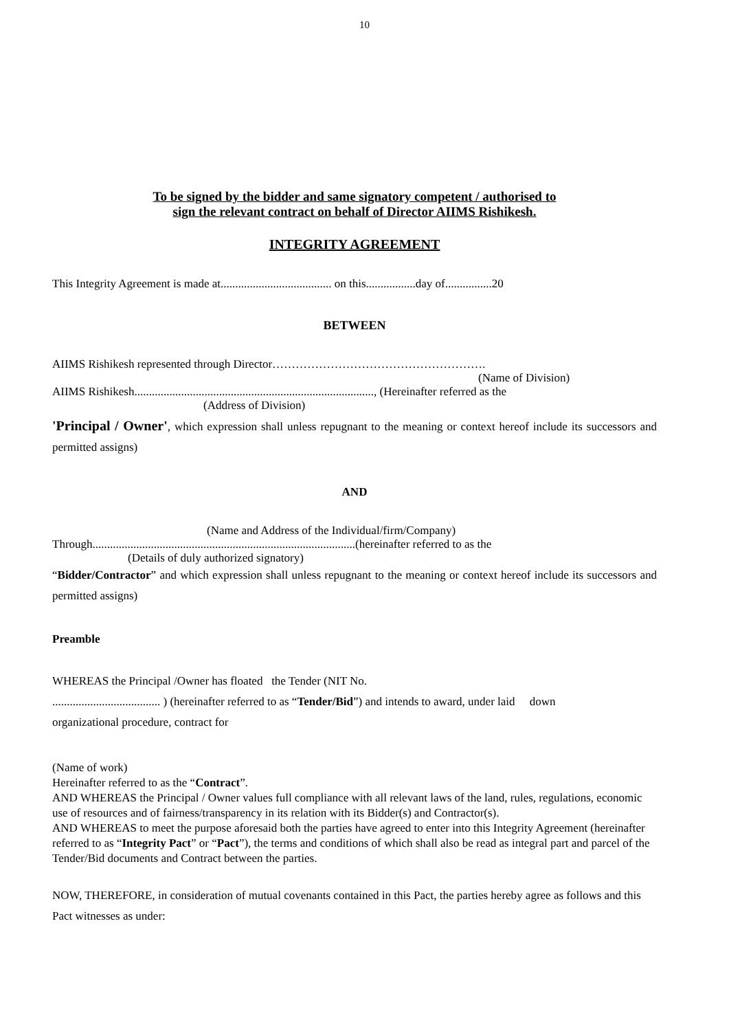10
To be signed by the bidder and same signatory competent / authorised to
sign the relevant contract on behalf of Director AIIMS Rishikesh.
INTEGRITY AGREEMENT
This Integrity Agreement is made at...................................... on this.................day of................20
BETWEEN
AIIMS Rishikesh represented through Director……………………………………………….
(Name of Division)
AIIMS Rishikesh.................................................................................., (Hereinafter referred as the
(Address of Division)
'Principal / Owner', which expression shall unless repugnant to the meaning or context hereof include its successors and permitted assigns)
AND
(Name and Address of the Individual/firm/Company)
Through..........................................................................................(hereinafter referred to as the
(Details of duly authorized signatory)
“Bidder/Contractor” and which expression shall unless repugnant to the meaning or context hereof include its successors and permitted assigns)
Preamble
WHEREAS the Principal /Owner has floated the Tender (NIT No.
..................................... ) (hereinafter referred to as “Tender/Bid”) and intends to award, under laid down
organizational procedure, contract for
(Name of work)
Hereinafter referred to as the “Contract”.
AND WHEREAS the Principal / Owner values full compliance with all relevant laws of the land, rules, regulations, economic use of resources and of fairness/transparency in its relation with its Bidder(s) and Contractor(s).
AND WHEREAS to meet the purpose aforesaid both the parties have agreed to enter into this Integrity Agreement (hereinafter referred to as “Integrity Pact” or “Pact”), the terms and conditions of which shall also be read as integral part and parcel of the Tender/Bid documents and Contract between the parties.
NOW, THEREFORE, in consideration of mutual covenants contained in this Pact, the parties hereby agree as follows and this Pact witnesses as under: